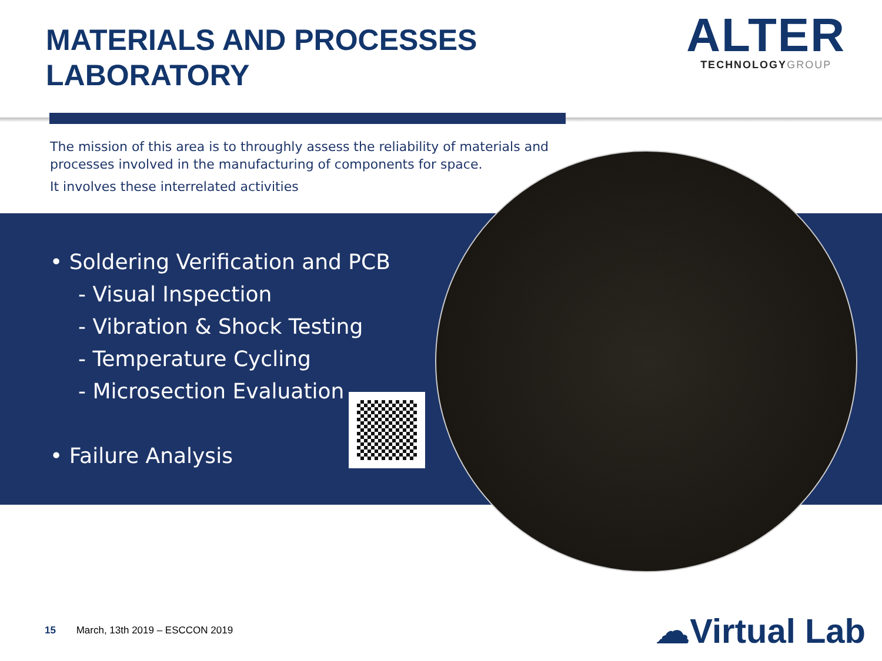MATERIALS AND PROCESSES
LABORATORY
ALTER
TECHNOLOGYGROUP
The mission of this area is to throughly assess the reliability of materials and processes involved in the manufacturing of components for space.
It involves these interrelated activities
• Soldering Verification and PCB
- Visual Inspection
- Vibration & Shock Testing
- Temperature Cycling
- Microsection Evaluation
• Failure Analysis
15 March, 13th 2019 – ESCCON 2019
☁Virtual Lab